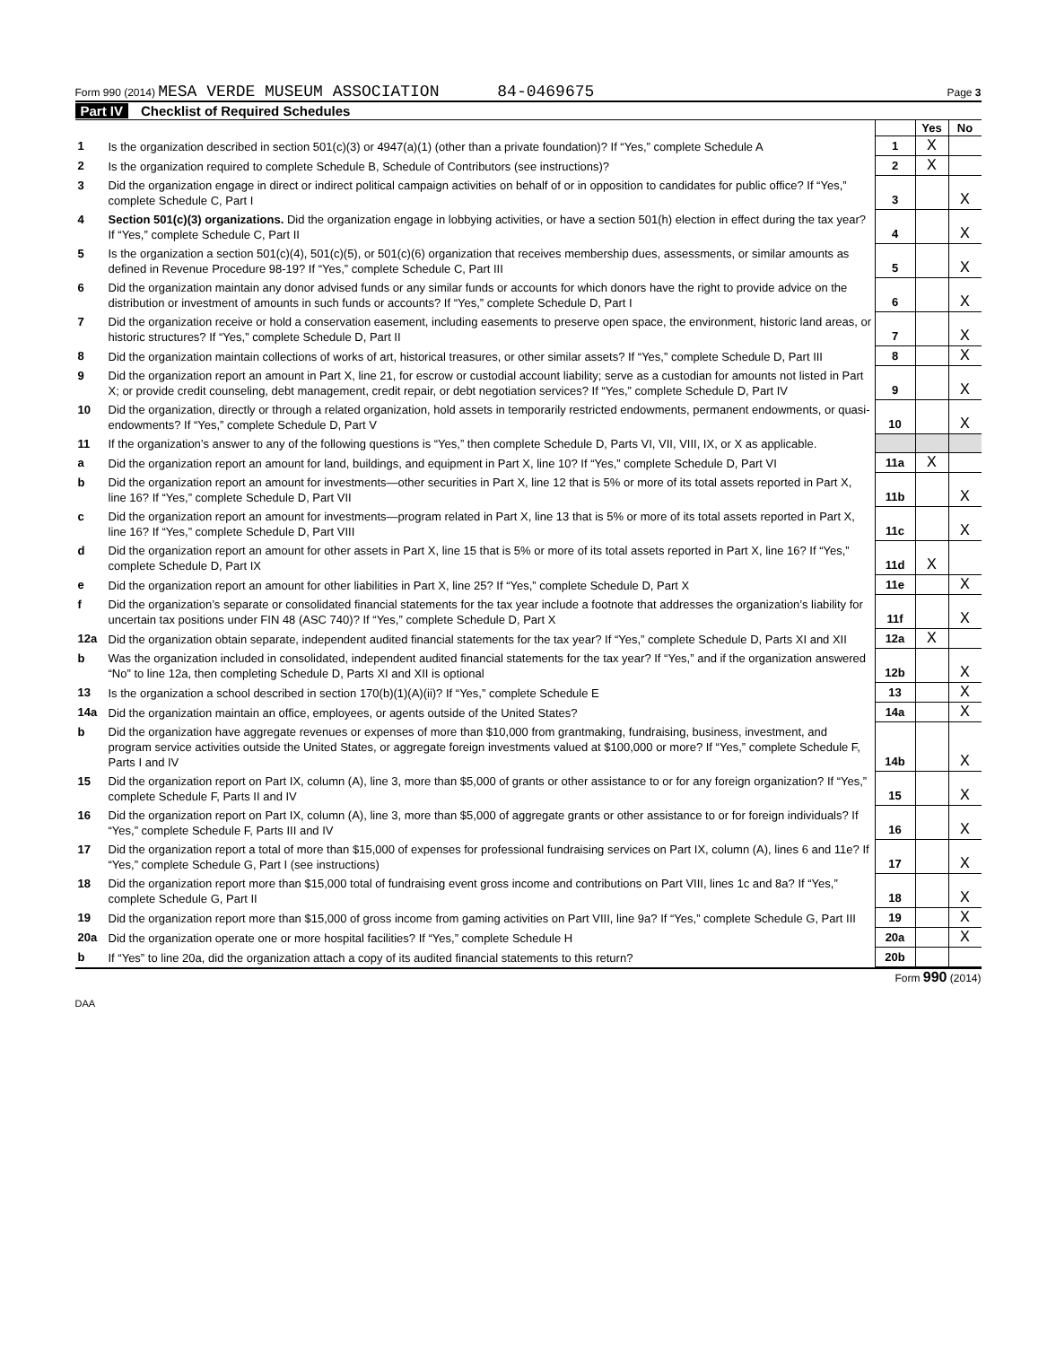Form 990 (2014) MESA VERDE MUSEUM ASSOCIATION 84-0469675
Page 3
Part IV Checklist of Required Schedules
| | | | Yes | No |
| 1 | Is the organization described in section 501(c)(3) or 4947(a)(1) (other than a private foundation)? If “Yes,” complete Schedule A | 1 | X | |
| 2 | Is the organization required to complete Schedule B, Schedule of Contributors (see instructions)? | 2 | X | |
| 3 | Did the organization engage in direct or indirect political campaign activities on behalf of or in opposition to candidates for public office? If “Yes,” complete Schedule C, Part I | 3 | | X |
| 4 | Section 501(c)(3) organizations. Did the organization engage in lobbying activities, or have a section 501(h) election in effect during the tax year? If “Yes,” complete Schedule C, Part II | 4 | | X |
| 5 | Is the organization a section 501(c)(4), 501(c)(5), or 501(c)(6) organization that receives membership dues, assessments, or similar amounts as defined in Revenue Procedure 98-19? If “Yes,” complete Schedule C, Part III | 5 | | X |
| 6 | Did the organization maintain any donor advised funds or any similar funds or accounts for which donors have the right to provide advice on the distribution or investment of amounts in such funds or accounts? If “Yes,” complete Schedule D, Part I | 6 | | X |
| 7 | Did the organization receive or hold a conservation easement, including easements to preserve open space, the environment, historic land areas, or historic structures? If “Yes,” complete Schedule D, Part II | 7 | | X |
| 8 | Did the organization maintain collections of works of art, historical treasures, or other similar assets? If “Yes,” complete Schedule D, Part III | 8 | | X |
| 9 | Did the organization report an amount in Part X, line 21, for escrow or custodial account liability; serve as a custodian for amounts not listed in Part X; or provide credit counseling, debt management, credit repair, or debt negotiation services? If “Yes,” complete Schedule D, Part IV | 9 | | X |
| 10 | Did the organization, directly or through a related organization, hold assets in temporarily restricted endowments, permanent endowments, or quasi-endowments? If “Yes,” complete Schedule D, Part V | 10 | | X |
| 11 | If the organization’s answer to any of the following questions is “Yes,” then complete Schedule D, Parts VI, VII, VIII, IX, or X as applicable. | | | |
| a | Did the organization report an amount for land, buildings, and equipment in Part X, line 10? If “Yes,” complete Schedule D, Part VI | 11a | X | |
| b | Did the organization report an amount for investments—other securities in Part X, line 12 that is 5% or more of its total assets reported in Part X, line 16? If “Yes,” complete Schedule D, Part VII | 11b | | X |
| c | Did the organization report an amount for investments—program related in Part X, line 13 that is 5% or more of its total assets reported in Part X, line 16? If “Yes,” complete Schedule D, Part VIII | 11c | | X |
| d | Did the organization report an amount for other assets in Part X, line 15 that is 5% or more of its total assets reported in Part X, line 16? If “Yes,” complete Schedule D, Part IX | 11d | X | |
| e | Did the organization report an amount for other liabilities in Part X, line 25? If “Yes,” complete Schedule D, Part X | 11e | | X |
| f | Did the organization’s separate or consolidated financial statements for the tax year include a footnote that addresses the organization’s liability for uncertain tax positions under FIN 48 (ASC 740)? If “Yes,” complete Schedule D, Part X | 11f | | X |
| 12a | Did the organization obtain separate, independent audited financial statements for the tax year? If “Yes,” complete Schedule D, Parts XI and XII | 12a | X | |
| b | Was the organization included in consolidated, independent audited financial statements for the tax year? If “Yes,” and if the organization answered “No” to line 12a, then completing Schedule D, Parts XI and XII is optional | 12b | | X |
| 13 | Is the organization a school described in section 170(b)(1)(A)(ii)? If “Yes,” complete Schedule E | 13 | | X |
| 14a | Did the organization maintain an office, employees, or agents outside of the United States? | 14a | | X |
| b | Did the organization have aggregate revenues or expenses of more than $10,000 from grantmaking, fundraising, business, investment, and program service activities outside the United States, or aggregate foreign investments valued at $100,000 or more? If “Yes,” complete Schedule F, Parts I and IV | 14b | | X |
| 15 | Did the organization report on Part IX, column (A), line 3, more than $5,000 of grants or other assistance to or for any foreign organization? If “Yes,” complete Schedule F, Parts II and IV | 15 | | X |
| 16 | Did the organization report on Part IX, column (A), line 3, more than $5,000 of aggregate grants or other assistance to or for foreign individuals? If “Yes,” complete Schedule F, Parts III and IV | 16 | | X |
| 17 | Did the organization report a total of more than $15,000 of expenses for professional fundraising services on Part IX, column (A), lines 6 and 11e? If “Yes,” complete Schedule G, Part I (see instructions) | 17 | | X |
| 18 | Did the organization report more than $15,000 total of fundraising event gross income and contributions on Part VIII, lines 1c and 8a? If “Yes,” complete Schedule G, Part II | 18 | | X |
| 19 | Did the organization report more than $15,000 of gross income from gaming activities on Part VIII, line 9a? If “Yes,” complete Schedule G, Part III | 19 | | X |
| 20a | Did the organization operate one or more hospital facilities? If “Yes,” complete Schedule H | 20a | | X |
| b | If “Yes” to line 20a, did the organization attach a copy of its audited financial statements to this return? | 20b | | |
Form 990 (2014)
DAA